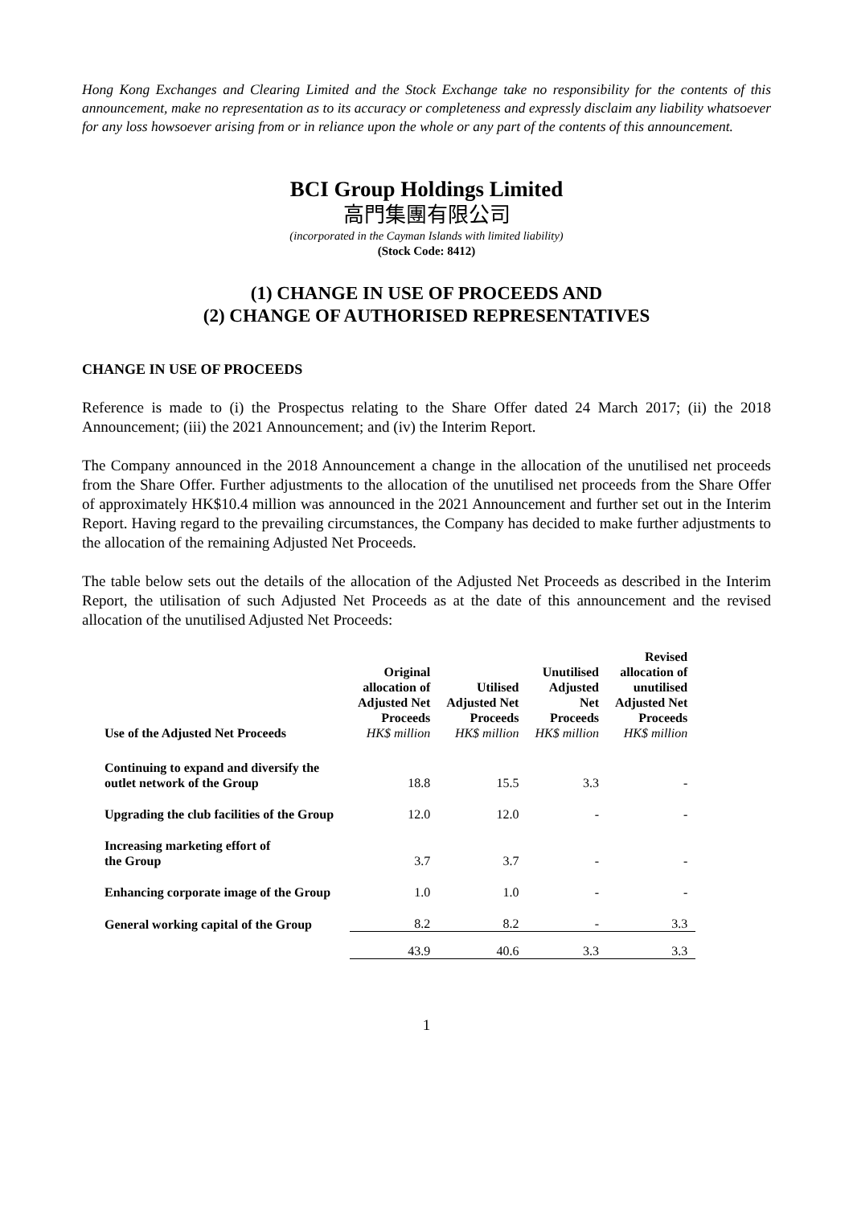Hong Kong Exchanges and Clearing Limited and the Stock Exchange take no responsibility for the contents of this announcement, make no representation as to its accuracy or completeness and expressly disclaim any liability whatsoever for any loss howsoever arising from or in reliance upon the whole or any part of the contents of this announcement.
BCI Group Holdings Limited
高門集團有限公司
(incorporated in the Cayman Islands with limited liability)
(Stock Code: 8412)
(1) CHANGE IN USE OF PROCEEDS AND
(2) CHANGE OF AUTHORISED REPRESENTATIVES
CHANGE IN USE OF PROCEEDS
Reference is made to (i) the Prospectus relating to the Share Offer dated 24 March 2017; (ii) the 2018 Announcement; (iii) the 2021 Announcement; and (iv) the Interim Report.
The Company announced in the 2018 Announcement a change in the allocation of the unutilised net proceeds from the Share Offer. Further adjustments to the allocation of the unutilised net proceeds from the Share Offer of approximately HK$10.4 million was announced in the 2021 Announcement and further set out in the Interim Report. Having regard to the prevailing circumstances, the Company has decided to make further adjustments to the allocation of the remaining Adjusted Net Proceeds.
The table below sets out the details of the allocation of the Adjusted Net Proceeds as described in the Interim Report, the utilisation of such Adjusted Net Proceeds as at the date of this announcement and the revised allocation of the unutilised Adjusted Net Proceeds:
| Use of the Adjusted Net Proceeds | Original allocation of Adjusted Net Proceeds HK$ million | Utilised Adjusted Net Proceeds HK$ million | Unutilised Adjusted Net Proceeds HK$ million | Revised allocation of unutilised Adjusted Net Proceeds HK$ million |
| --- | --- | --- | --- | --- |
| Continuing to expand and diversify the outlet network of the Group | 18.8 | 15.5 | 3.3 | - |
| Upgrading the club facilities of the Group | 12.0 | 12.0 | - | - |
| Increasing marketing effort of the Group | 3.7 | 3.7 | - | - |
| Enhancing corporate image of the Group | 1.0 | 1.0 | - | - |
| General working capital of the Group | 8.2 | 8.2 | - | 3.3 |
| | 43.9 | 40.6 | 3.3 | 3.3 |
1